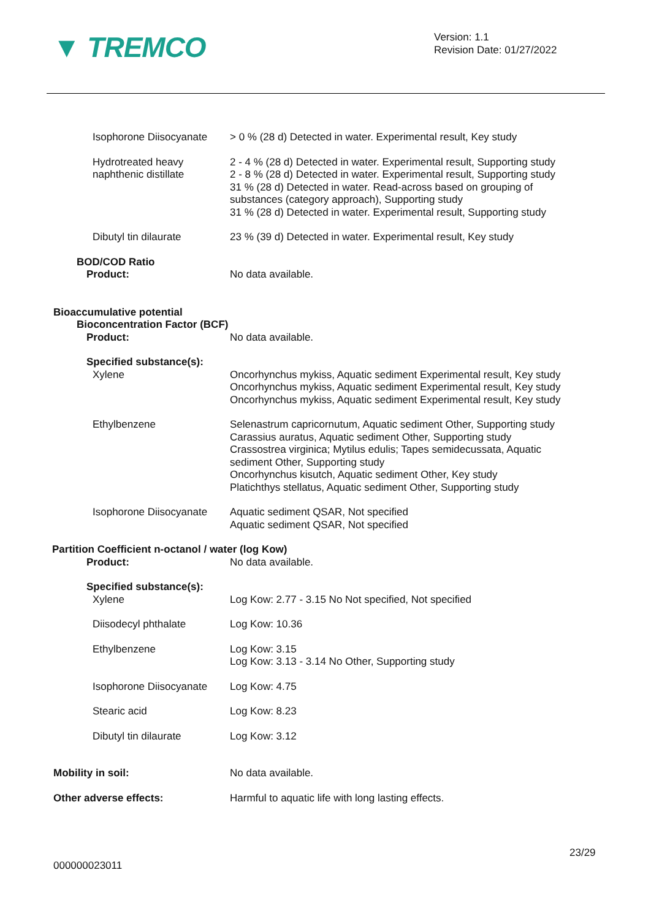▼ TREMCO
Version: 1.1
Revision Date: 01/27/2022
Isophorone Diisocyanate > 0 % (28 d) Detected in water. Experimental result, Key study
Hydrotreated heavy
naphthenic distillate
2 - 4 % (28 d) Detected in water. Experimental result, Supporting study
2 - 8 % (28 d) Detected in water. Experimental result, Supporting study
31 % (28 d) Detected in water. Read-across based on grouping of
substances (category approach), Supporting study
31 % (28 d) Detected in water. Experimental result, Supporting study
Dibutyl tin dilaurate 23 % (39 d) Detected in water. Experimental result, Key study
BOD/COD Ratio
Product: No data available.
Bioaccumulative potential
Bioconcentration Factor (BCF)
Product: No data available.
Specified substance(s):
Xylene Oncorhynchus mykiss, Aquatic sediment Experimental result, Key study
Oncorhynchus mykiss, Aquatic sediment Experimental result, Key study
Oncorhynchus mykiss, Aquatic sediment Experimental result, Key study
Ethylbenzene Selenastrum capricornutum, Aquatic sediment Other, Supporting study
Carassius auratus, Aquatic sediment Other, Supporting study
Crassostrea virginica; Mytilus edulis; Tapes semidecussata, Aquatic
sediment Other, Supporting study
Oncorhynchus kisutch, Aquatic sediment Other, Key study
Platichthys stellatus, Aquatic sediment Other, Supporting study
Isophorone Diisocyanate Aquatic sediment QSAR, Not specified
Aquatic sediment QSAR, Not specified
Partition Coefficient n-octanol / water (log Kow)
Product: No data available.
Specified substance(s):
Xylene Log Kow: 2.77 - 3.15 No Not specified, Not specified
Diisodecyl phthalate Log Kow: 10.36
Ethylbenzene Log Kow: 3.15
Log Kow: 3.13 - 3.14 No Other, Supporting study
Isophorone Diisocyanate Log Kow: 4.75
Stearic acid Log Kow: 8.23
Dibutyl tin dilaurate Log Kow: 3.12
Mobility in soil: No data available.
Other adverse effects: Harmful to aquatic life with long lasting effects.
23/29
000000023011